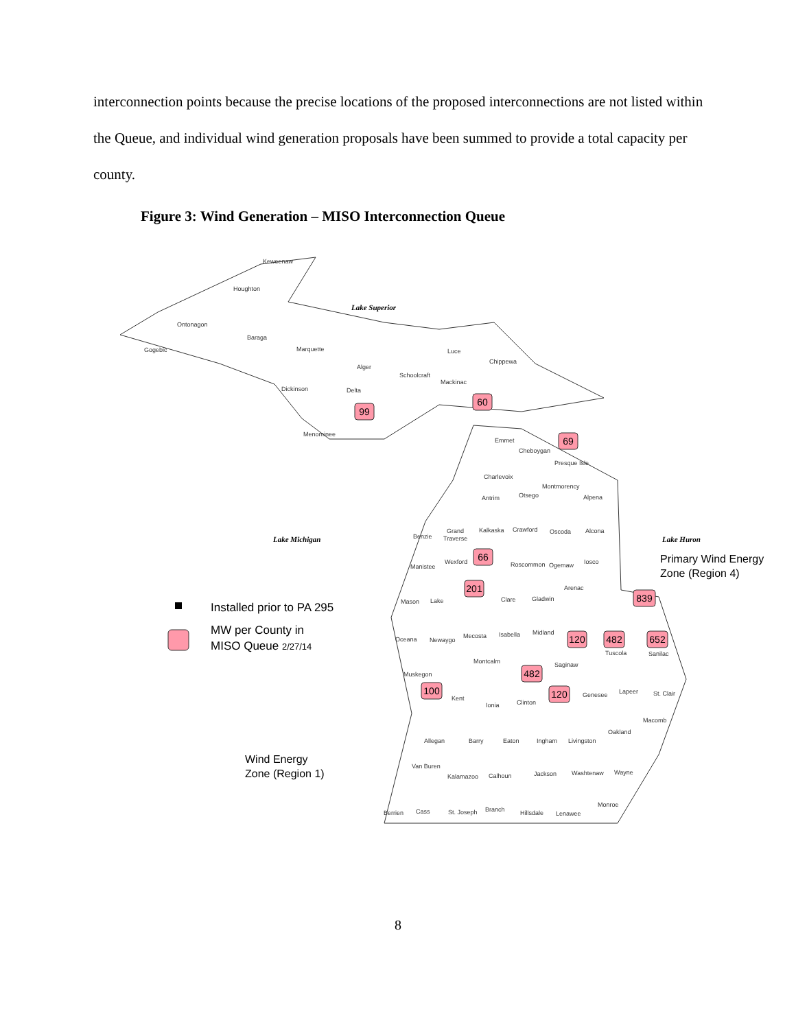interconnection points because the precise locations of the proposed interconnections are not listed within the Queue, and individual wind generation proposals have been summed to provide a total capacity per county.
Figure 3: Wind Generation – MISO Interconnection Queue
Lake Superior
Lake Michigan
Lake Huron
Keweenaw
Houghton
Ontonagon
Baraga
Gogebic
Marquette
Luce
Chippewa
Alger
Schoolcraft
Mackinac
Delta
Dickinson
Menominee
Emmet
Cheboygan
Presque Isle
Charlevoix
Montmorency
Antrim
Otsego
Alpena
Benzie
Grand
Traverse
Kalkaska
Crawford
Oscoda
Alcona
Manistee
Wexford
Roscommon
Ogemaw
Iosco
Arenac
Mason
Lake
Clare
Gladwin
Oceana
Newaygo
Mecosta
Isabella
Midland
Montcalm
Saginaw
Muskegon
Kent
Ionia
Clinton
Genesee
Lapeer
St. Clair
Macomb
Oakland
Allegan
Barry
Eaton
Ingham
Livingston
Van Buren
Kalamazoo
Calhoun
Jackson
Washtenaw
Wayne
Monroe
Berrien
Cass
St. Joseph
Branch
Hillsdale
Lenawee
Tuscola
Sanilac
99
60
69
66
201
839
120
482
652
482
100
120
Installed prior to PA 295
MW per County in
MISO Queue 2/27/14
Primary Wind Energy
Zone (Region 4)
Wind Energy
Zone (Region 1)
8